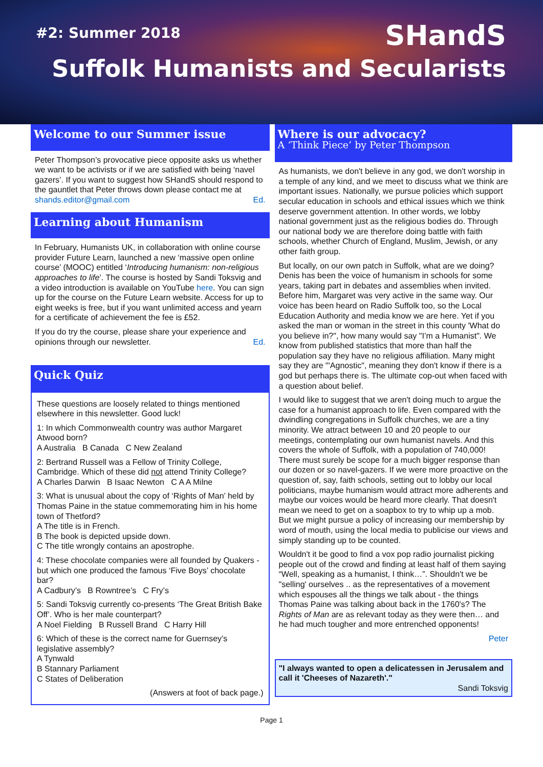#2: Summer 2018 SHandS
Suffolk Humanists and Secularists
Welcome to our Summer issue
Peter Thompson’s provocative piece opposite asks us whether we want to be activists or if we are satisfied with being ‘navel gazers’. If you want to suggest how SHandS should respond to the gauntlet that Peter throws down please contact me at shands.editor@gmail.com Ed.
Learning about Humanism
In February, Humanists UK, in collaboration with online course provider Future Learn, launched a new ‘massive open online course’ (MOOC) entitled ‘Introducing humanism: non-religious approaches to life’. The course is hosted by Sandi Toksvig and a video introduction is available on YouTube here. You can sign up for the course on the Future Learn website. Access for up to eight weeks is free, but if you want unlimited access and yearn for a certificate of achievement the fee is £52.
If you do try the course, please share your experience and opinions through our newsletter. Ed.
Quick Quiz
These questions are loosely related to things mentioned elsewhere in this newsletter. Good luck!
1: In which Commonwealth country was author Margaret Atwood born?
A Australia B Canada C New Zealand
2: Bertrand Russell was a Fellow of Trinity College, Cambridge. Which of these did not attend Trinity College?
A Charles Darwin B Isaac Newton C A A Milne
3: What is unusual about the copy of ‘Rights of Man’ held by Thomas Paine in the statue commemorating him in his home town of Thetford?
A The title is in French.
B The book is depicted upside down.
C The title wrongly contains an apostrophe.
4: These chocolate companies were all founded by Quakers - but which one produced the famous ‘Five Boys’ chocolate bar?
A Cadbury’s B Rowntree’s C Fry’s
5: Sandi Toksvig currently co-presents ‘The Great British Bake Off’. Who is her male counterpart?
A Noel Fielding B Russell Brand C Harry Hill
6: Which of these is the correct name for Guernsey’s legislative assembly?
A Tynwald
B Stannary Parliament
C States of Deliberation
(Answers at foot of back page.)
Where is our advocacy?
A ‘Think Piece’ by Peter Thompson
As humanists, we don't believe in any god, we don't worship in a temple of any kind, and we meet to discuss what we think are important issues. Nationally, we pursue policies which support secular education in schools and ethical issues which we think deserve government attention. In other words, we lobby national government just as the religious bodies do. Through our national body we are therefore doing battle with faith schools, whether Church of England, Muslim, Jewish, or any other faith group.
But locally, on our own patch in Suffolk, what are we doing? Denis has been the voice of humanism in schools for some years, taking part in debates and assemblies when invited. Before him, Margaret was very active in the same way. Our voice has been heard on Radio Suffolk too, so the Local Education Authority and media know we are here. Yet if you asked the man or woman in the street in this county 'What do you believe in?", how many would say "I’m a Humanist". We know from published statistics that more than half the population say they have no religious affiliation. Many might say they are "'Agnostic", meaning they don't know if there is a god but perhaps there is. The ultimate cop-out when faced with a question about belief.
I would like to suggest that we aren't doing much to argue the case for a humanist approach to life. Even compared with the dwindling congregations in Suffolk churches, we are a tiny minority. We attract between 10 and 20 people to our meetings, contemplating our own humanist navels. And this covers the whole of Suffolk, with a population of 740,000! There must surely be scope for a much bigger response than our dozen or so navel-gazers. If we were more proactive on the question of, say, faith schools, setting out to lobby our local politicians, maybe humanism would attract more adherents and maybe our voices would be heard more clearly. That doesn't mean we need to get on a soapbox to try to whip up a mob. But we might pursue a policy of increasing our membership by word of mouth, using the local media to publicise our views and simply standing up to be counted.
Wouldn't it be good to find a vox pop radio journalist picking people out of the crowd and finding at least half of them saying “Well, speaking as a humanist, I think…”. Shouldn't we be "selling' ourselves .. as the representatives of a movement which espouses all the things we talk about - the things Thomas Paine was talking about back in the 1760's? The Rights of Man are as relevant today as they were then… and he had much tougher and more entrenched opponents!
Peter
"I always wanted to open a delicatessen in Jerusalem and call it 'Cheeses of Nazareth'."
Sandi Toksvig
Page 1